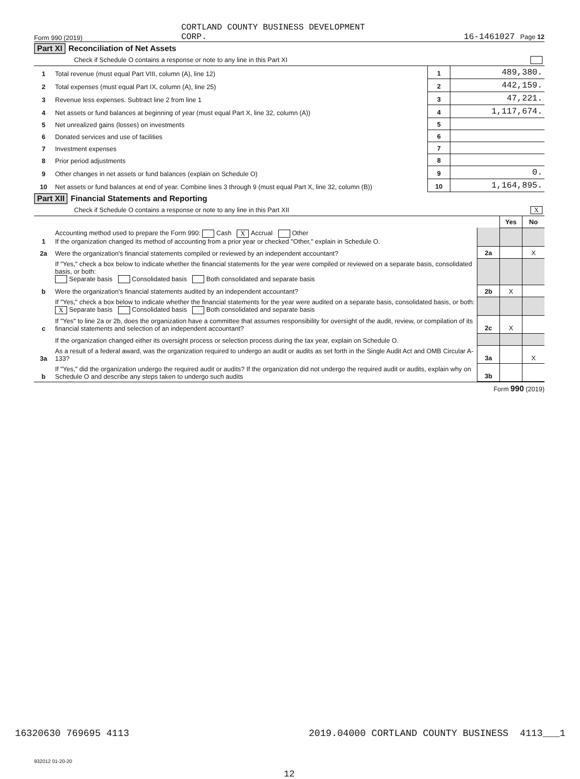Form 990 (2019) CORTLAND COUNTY BUSINESS DEVELOPMENT
CORP. 16-1461027 Page 12
Part XI Reconciliation of Net Assets
Check if Schedule O contains a response or note to any line in this Part XI
| 1 | Total revenue (must equal Part VIII, column (A), line 12) | 1 | 489,380. |
| 2 | Total expenses (must equal Part IX, column (A), line 25) | 2 | 442,159. |
| 3 | Revenue less expenses. Subtract line 2 from line 1 | 3 | 47,221. |
| 4 | Net assets or fund balances at beginning of year (must equal Part X, line 32, column (A)) | 4 | 1,117,674. |
| 5 | Net unrealized gains (losses) on investments | 5 | |
| 6 | Donated services and use of facilities | 6 | |
| 7 | Investment expenses | 7 | |
| 8 | Prior period adjustments | 8 | |
| 9 | Other changes in net assets or fund balances (explain on Schedule O) | 9 | 0. |
| 10 | Net assets or fund balances at end of year. Combine lines 3 through 9 (must equal Part X, line 32, column (B)) | 10 | 1,164,895. |
Part XII Financial Statements and Reporting
Check if Schedule O contains a response or note to any line in this Part XII X
| | | | Yes | No |
| 1 | Accounting method used to prepare the Form 990: Cash X Accrual Other If the organization changed its method of accounting from a prior year or checked "Other," explain in Schedule O. | | | |
| 2a | Were the organization's financial statements compiled or reviewed by an independent accountant? | 2a | | X |
| | If "Yes," check a box below to indicate whether the financial statements for the year were compiled or reviewed on a separate basis, consolidated basis, or both: Separate basis Consolidated basis Both consolidated and separate basis | | | |
| b | Were the organization's financial statements audited by an independent accountant? | 2b | X | |
| | If "Yes," check a box below to indicate whether the financial statements for the year were audited on a separate basis, consolidated basis, or both: X Separate basis Consolidated basis Both consolidated and separate basis | | | |
| c | If "Yes" to line 2a or 2b, does the organization have a committee that assumes responsibility for oversight of the audit, review, or compilation of its financial statements and selection of an independent accountant? | 2c | X | |
| | If the organization changed either its oversight process or selection process during the tax year, explain on Schedule O. | | | |
| 3a | As a result of a federal award, was the organization required to undergo an audit or audits as set forth in the Single Audit Act and OMB Circular A-133? | 3a | | X |
| b | If "Yes," did the organization undergo the required audit or audits? If the organization did not undergo the required audit or audits, explain why on Schedule O and describe any steps taken to undergo such audits | 3b | | |
Form 990 (2019)
932012 01-20-20
12
16320630 769695 4113 2019.04000 CORTLAND COUNTY BUSINESS 4113___1